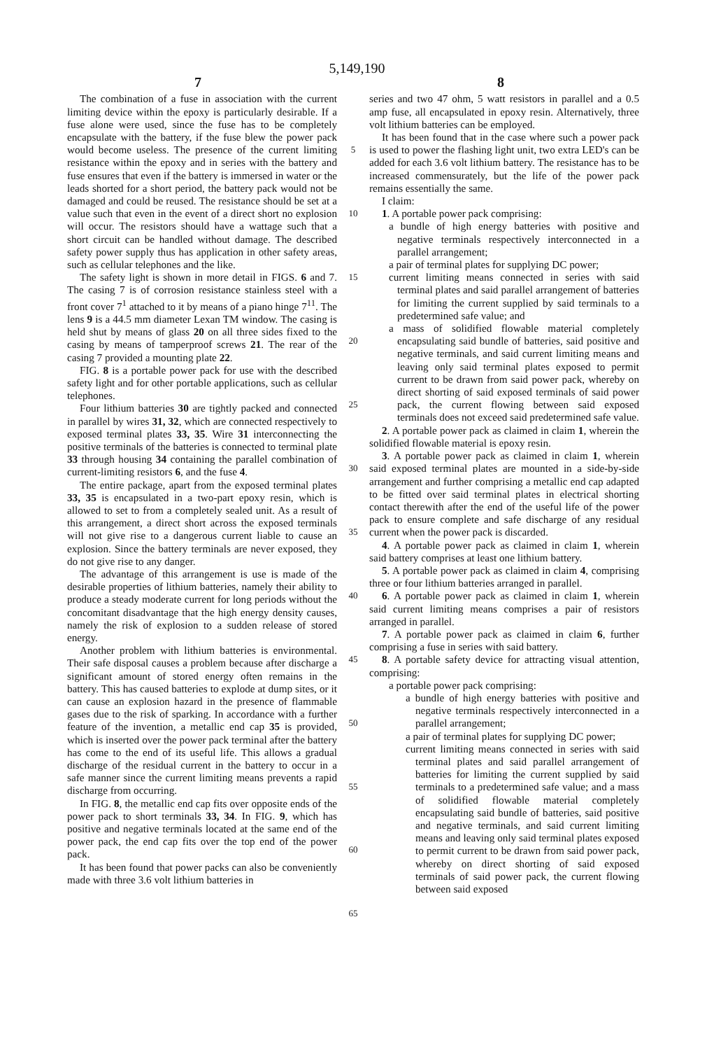5,149,190
7 8
The combination of a fuse in association with the current limiting device within the epoxy is particularly desirable. If a fuse alone were used, since the fuse has to be completely encapsulate with the battery, if the fuse blew the power pack would become useless. The presence of the current limiting resistance within the epoxy and in series with the battery and fuse ensures that even if the battery is immersed in water or the leads shorted for a short period, the battery pack would not be damaged and could be reused. The resistance should be set at a value such that even in the event of a direct short no explosion will occur. The resistors should have a wattage such that a short circuit can be handled without damage. The described safety power supply thus has application in other safety areas, such as cellular telephones and the like.
The safety light is shown in more detail in FIGS. 6 and 7. The casing 7 is of corrosion resistance stainless steel with a front cover 7<sup>1</sup> attached to it by means of a piano hinge 7<sup>11</sup>. The lens 9 is a 44.5 mm diameter Lexan TM window. The casing is held shut by means of glass 20 on all three sides fixed to the casing by means of tamperproof screws 21. The rear of the casing 7 provided a mounting plate 22.
FIG. 8 is a portable power pack for use with the described safety light and for other portable applications, such as cellular telephones.
Four lithium batteries 30 are tightly packed and connected in parallel by wires 31, 32, which are connected respectively to exposed terminal plates 33, 35. Wire 31 interconnecting the positive terminals of the batteries is connected to terminal plate 33 through housing 34 containing the parallel combination of current-limiting resistors 6, and the fuse 4.
The entire package, apart from the exposed terminal plates 33, 35 is encapsulated in a two-part epoxy resin, which is allowed to set to from a completely sealed unit. As a result of this arrangement, a direct short across the exposed terminals will not give rise to a dangerous current liable to cause an explosion. Since the battery terminals are never exposed, they do not give rise to any danger.
The advantage of this arrangement is use is made of the desirable properties of lithium batteries, namely their ability to produce a steady moderate current for long periods without the concomitant disadvantage that the high energy density causes, namely the risk of explosion to a sudden release of stored energy.
Another problem with lithium batteries is environmental. Their safe disposal causes a problem because after discharge a significant amount of stored energy often remains in the battery. This has caused batteries to explode at dump sites, or it can cause an explosion hazard in the presence of flammable gases due to the risk of sparking. In accordance with a further feature of the invention, a metallic end cap 35 is provided, which is inserted over the power pack terminal after the battery has come to the end of its useful life. This allows a gradual discharge of the residual current in the battery to occur in a safe manner since the current limiting means prevents a rapid discharge from occurring.
In FIG. 8, the metallic end cap fits over opposite ends of the power pack to short terminals 33, 34. In FIG. 9, which has positive and negative terminals located at the same end of the power pack, the end cap fits over the top end of the power pack.
It has been found that power packs can also be conveniently made with three 3.6 volt lithium batteries in
5
10
15
20
25
30
35
40
45
50
55
60
65
series and two 47 ohm, 5 watt resistors in parallel and a 0.5 amp fuse, all encapsulated in epoxy resin. Alternatively, three volt lithium batteries can be employed.
It has been found that in the case where such a power pack is used to power the flashing light unit, two extra LED's can be added for each 3.6 volt lithium battery. The resistance has to be increased commensurately, but the life of the power pack remains essentially the same.
I claim:
1. A portable power pack comprising:
a bundle of high energy batteries with positive and negative terminals respectively interconnected in a parallel arrangement;
a pair of terminal plates for supplying DC power;
current limiting means connected in series with said terminal plates and said parallel arrangement of batteries for limiting the current supplied by said terminals to a predetermined safe value; and
a mass of solidified flowable material completely encapsulating said bundle of batteries, said positive and negative terminals, and said current limiting means and leaving only said terminal plates exposed to permit current to be drawn from said power pack, whereby on direct shorting of said exposed terminals of said power pack, the current flowing between said exposed terminals does not exceed said predetermined safe value.
2. A portable power pack as claimed in claim 1, wherein the solidified flowable material is epoxy resin.
3. A portable power pack as claimed in claim 1, wherein said exposed terminal plates are mounted in a side-by-side arrangement and further comprising a metallic end cap adapted to be fitted over said terminal plates in electrical shorting contact therewith after the end of the useful life of the power pack to ensure complete and safe discharge of any residual current when the power pack is discarded.
4. A portable power pack as claimed in claim 1, wherein said battery comprises at least one lithium battery.
5. A portable power pack as claimed in claim 4, comprising three or four lithium batteries arranged in parallel.
6. A portable power pack as claimed in claim 1, wherein said current limiting means comprises a pair of resistors arranged in parallel.
7. A portable power pack as claimed in claim 6, further comprising a fuse in series with said battery.
8. A portable safety device for attracting visual attention, comprising:
a portable power pack comprising:
a bundle of high energy batteries with positive and negative terminals respectively interconnected in a parallel arrangement;
a pair of terminal plates for supplying DC power;
current limiting means connected in series with said terminal plates and said parallel arrangement of batteries for limiting the current supplied by said terminals to a predetermined safe value; and a mass of solidified flowable material completely encapsulating said bundle of batteries, said positive and negative terminals, and said current limiting means and leaving only said terminal plates exposed to permit current to be drawn from said power pack, whereby on direct shorting of said exposed terminals of said power pack, the current flowing between said exposed